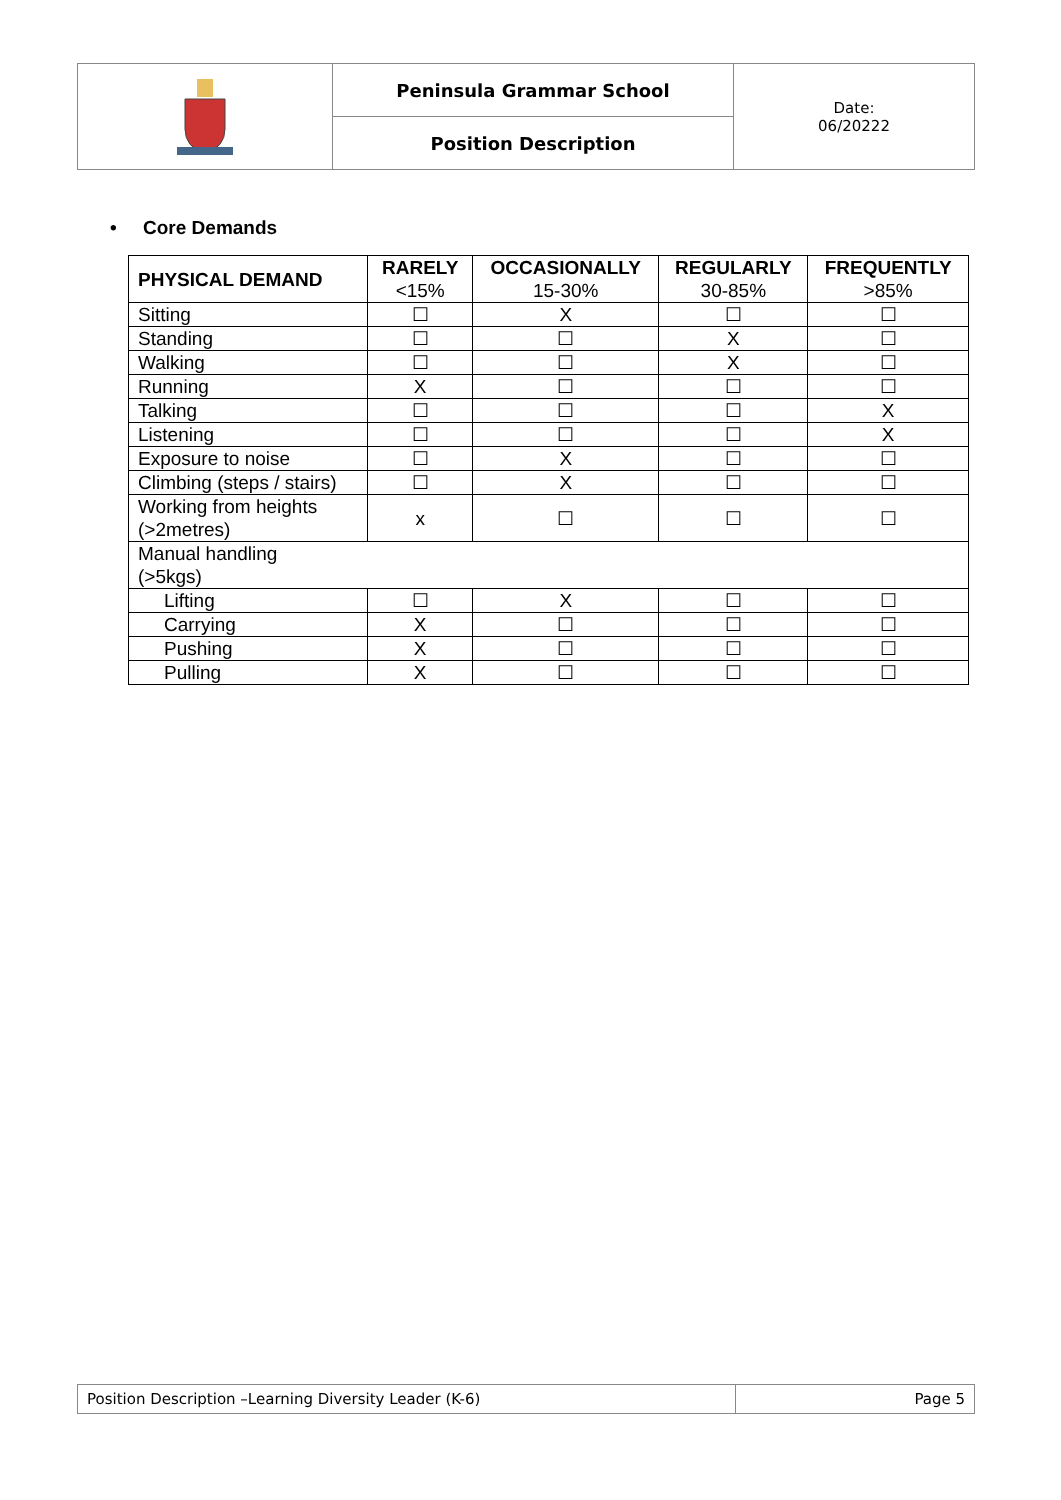| | Peninsula Grammar School | Date: 06/20222 |
| | Position Description | |
• Core Demands
| PHYSICAL DEMAND | RARELY <15% | OCCASIONALLY 15-30% | REGULARLY 30-85% | FREQUENTLY >85% |
| --- | --- | --- | --- | --- |
| Sitting | ☐ | X | ☐ | ☐ |
| Standing | ☐ | ☐ | X | ☐ |
| Walking | ☐ | ☐ | X | ☐ |
| Running | X | ☐ | ☐ | ☐ |
| Talking | ☐ | ☐ | ☐ | X |
| Listening | ☐ | ☐ | ☐ | X |
| Exposure to noise | ☐ | X | ☐ | ☐ |
| Climbing (steps / stairs) | ☐ | X | ☐ | ☐ |
| Working from heights (>2metres) | x | ☐ | ☐ | ☐ |
| Manual handling (>5kgs) | | | | |
| Lifting | ☐ | X | ☐ | ☐ |
| Carrying | X | ☐ | ☐ | ☐ |
| Pushing | X | ☐ | ☐ | ☐ |
| Pulling | X | ☐ | ☐ | ☐ |
| Position Description –Learning Diversity Leader (K-6) | Page 5 |